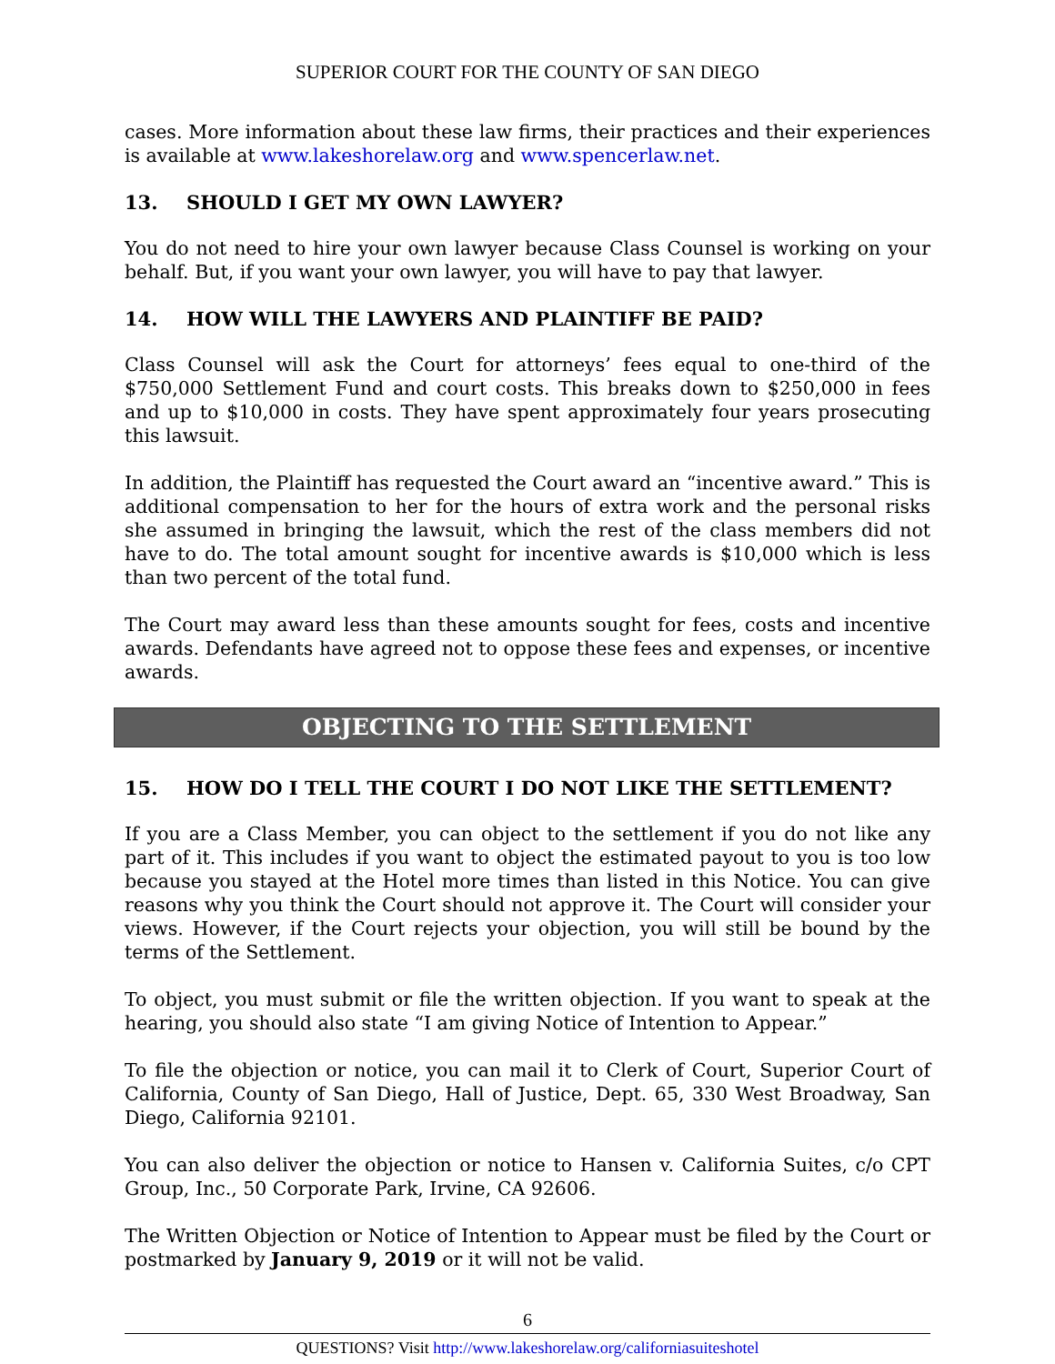SUPERIOR COURT FOR THE COUNTY OF SAN DIEGO
cases. More information about these law firms, their practices and their experiences is available at www.lakeshorelaw.org and www.spencerlaw.net.
13. SHOULD I GET MY OWN LAWYER?
You do not need to hire your own lawyer because Class Counsel is working on your behalf. But, if you want your own lawyer, you will have to pay that lawyer.
14. HOW WILL THE LAWYERS AND PLAINTIFF BE PAID?
Class Counsel will ask the Court for attorneys’ fees equal to one-third of the $750,000 Settlement Fund and court costs. This breaks down to $250,000 in fees and up to $10,000 in costs. They have spent approximately four years prosecuting this lawsuit.
In addition, the Plaintiff has requested the Court award an “incentive award.” This is additional compensation to her for the hours of extra work and the personal risks she assumed in bringing the lawsuit, which the rest of the class members did not have to do. The total amount sought for incentive awards is $10,000 which is less than two percent of the total fund.
The Court may award less than these amounts sought for fees, costs and incentive awards. Defendants have agreed not to oppose these fees and expenses, or incentive awards.
OBJECTING TO THE SETTLEMENT
15. HOW DO I TELL THE COURT I DO NOT LIKE THE SETTLEMENT?
If you are a Class Member, you can object to the settlement if you do not like any part of it. This includes if you want to object the estimated payout to you is too low because you stayed at the Hotel more times than listed in this Notice. You can give reasons why you think the Court should not approve it. The Court will consider your views. However, if the Court rejects your objection, you will still be bound by the terms of the Settlement.
To object, you must submit or file the written objection. If you want to speak at the hearing, you should also state “I am giving Notice of Intention to Appear.”
To file the objection or notice, you can mail it to Clerk of Court, Superior Court of California, County of San Diego, Hall of Justice, Dept. 65, 330 West Broadway, San Diego, California 92101.
You can also deliver the objection or notice to Hansen v. California Suites, c/o CPT Group, Inc., 50 Corporate Park, Irvine, CA 92606.
The Written Objection or Notice of Intention to Appear must be filed by the Court or postmarked by January 9, 2019 or it will not be valid.
6
QUESTIONS? Visit http://www.lakeshorelaw.org/californiasuiteshotel